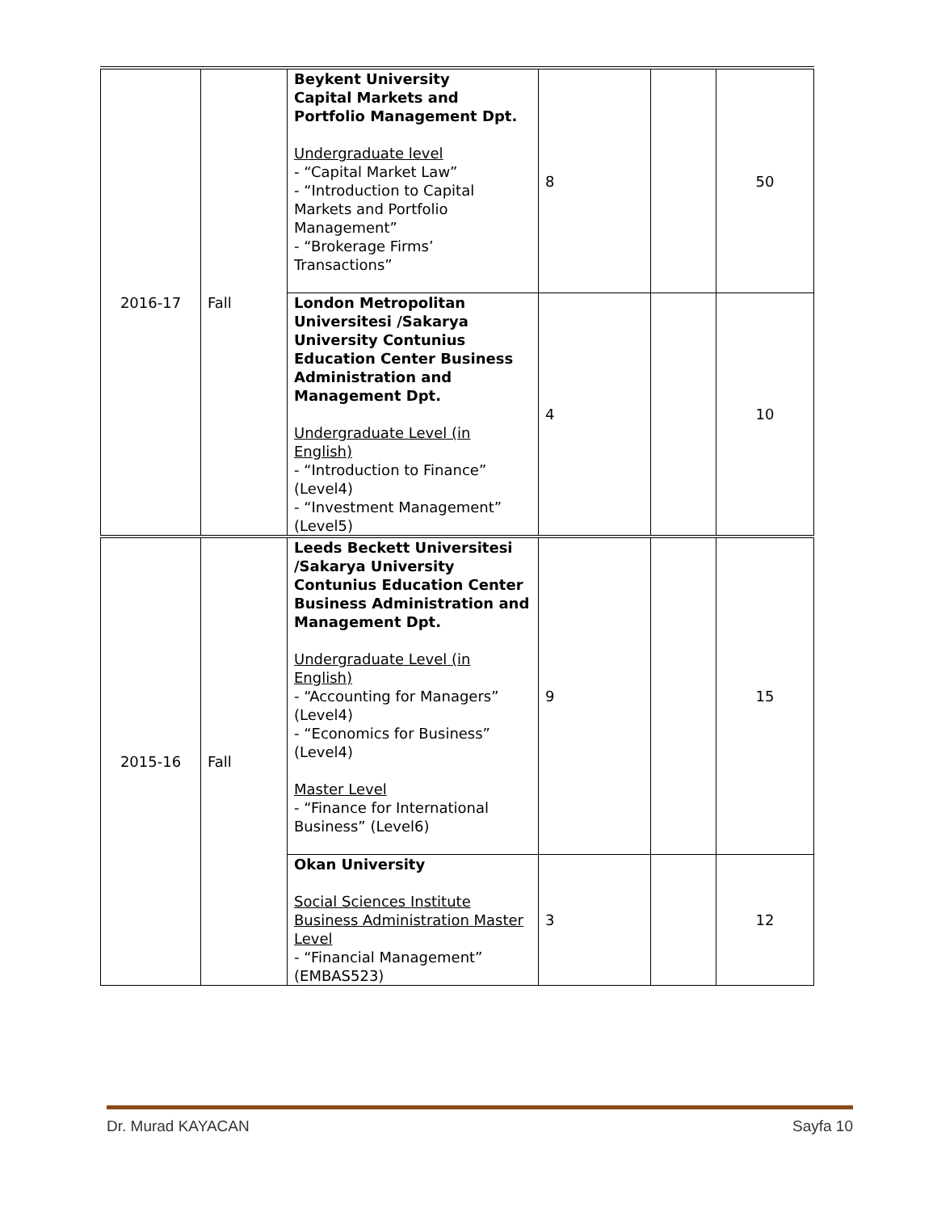| 2016-17 | Fall | Beykent University Capital Markets and Portfolio Management Dpt. Undergraduate level - “Capital Market Law” - “Introduction to Capital Markets and Portfolio Management” - “Brokerage Firms’ Transactions” | 8 | | 50 |
| | | London Metropolitan Universitesi /Sakarya University Contunius Education Center Business Administration and Management Dpt. Undergraduate Level (in English) - “Introduction to Finance” (Level4) - “Investment Management” (Level5) | 4 | | 10 |
| 2015-16 | Fall | Leeds Beckett Universitesi /Sakarya University Contunius Education Center Business Administration and Management Dpt. Undergraduate Level (in English) - “Accounting for Managers” (Level4) - “Economics for Business” (Level4) Master Level - “Finance for International Business” (Level6) | 9 | | 15 |
| | | Okan University Social Sciences Institute Business Administration Master Level - “Financial Management” (EMBAS523) | 3 | | 12 |
Dr. Murad KAYACAN Sayfa 10